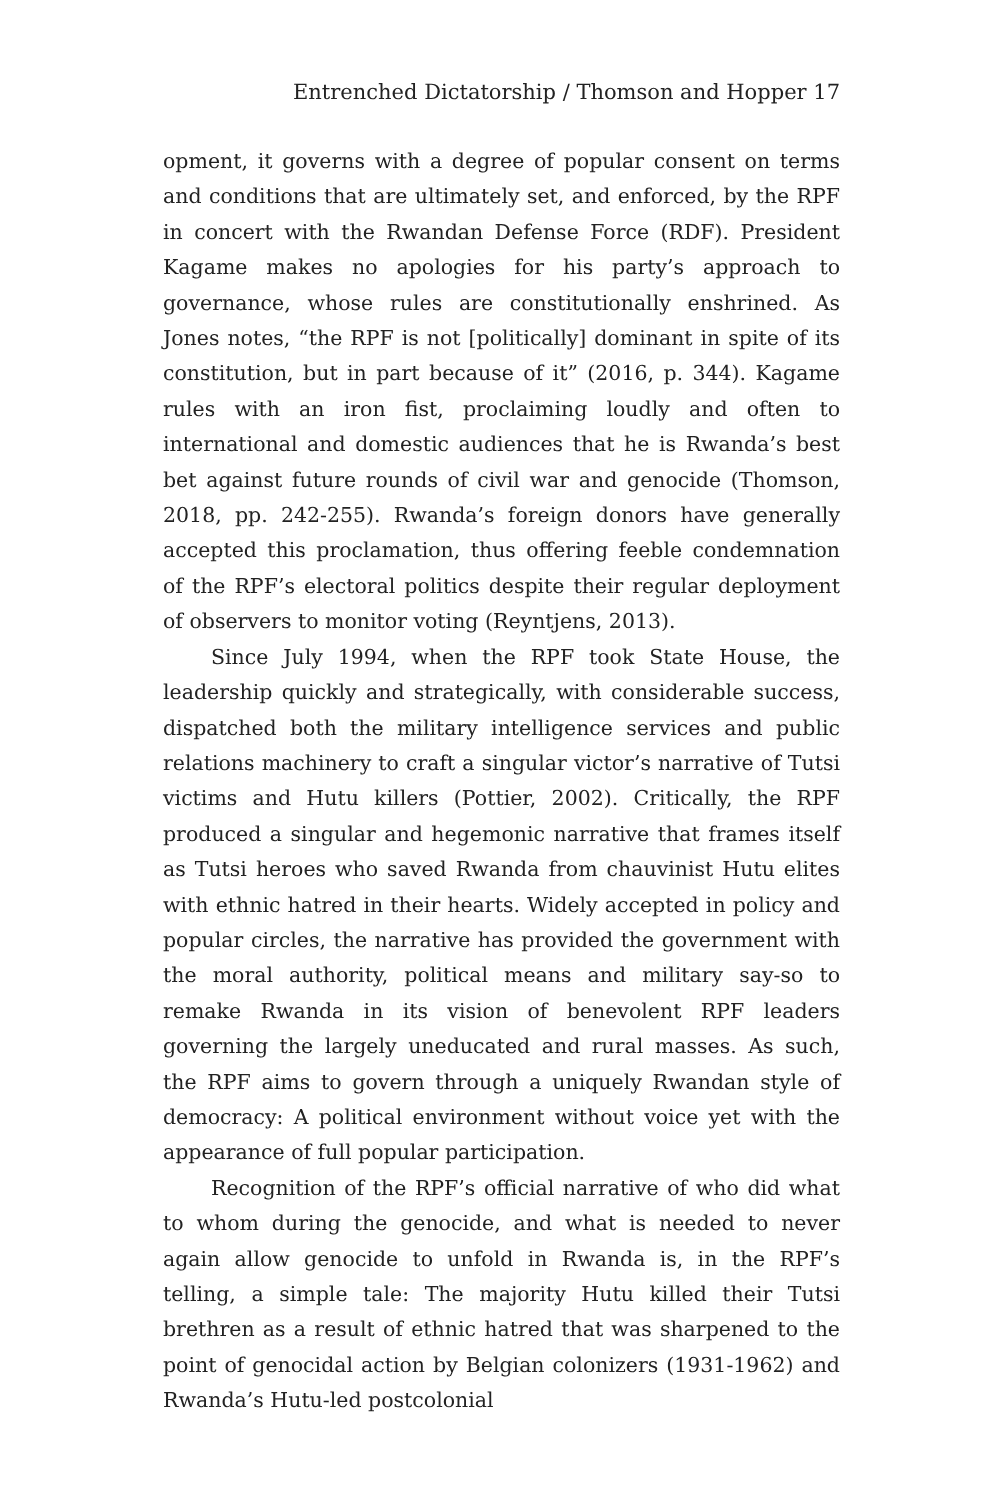Entrenched Dictatorship / Thomson and Hopper 17
opment, it governs with a degree of popular consent on terms and conditions that are ultimately set, and enforced, by the RPF in concert with the Rwandan Defense Force (RDF). President Kagame makes no apologies for his party’s approach to governance, whose rules are constitutionally enshrined. As Jones notes, “the RPF is not [politically] dominant in spite of its constitution, but in part because of it” (2016, p. 344). Kagame rules with an iron fist, proclaiming loudly and often to international and domestic audiences that he is Rwanda’s best bet against future rounds of civil war and genocide (Thomson, 2018, pp. 242-255). Rwanda’s foreign donors have generally accepted this proclamation, thus offering feeble condemnation of the RPF’s electoral politics despite their regular deployment of observers to monitor voting (Reyntjens, 2013).
Since July 1994, when the RPF took State House, the leadership quickly and strategically, with considerable success, dispatched both the military intelligence services and public relations machinery to craft a singular victor’s narrative of Tutsi victims and Hutu killers (Pottier, 2002). Critically, the RPF produced a singular and hegemonic narrative that frames itself as Tutsi heroes who saved Rwanda from chauvinist Hutu elites with ethnic hatred in their hearts. Widely accepted in policy and popular circles, the narrative has provided the government with the moral authority, political means and military say-so to remake Rwanda in its vision of benevolent RPF leaders governing the largely uneducated and rural masses. As such, the RPF aims to govern through a uniquely Rwandan style of democracy: A political environment without voice yet with the appearance of full popular participation.
Recognition of the RPF’s official narrative of who did what to whom during the genocide, and what is needed to never again allow genocide to unfold in Rwanda is, in the RPF’s telling, a simple tale: The majority Hutu killed their Tutsi brethren as a result of ethnic hatred that was sharpened to the point of genocidal action by Belgian colonizers (1931-1962) and Rwanda’s Hutu-led postcolonial